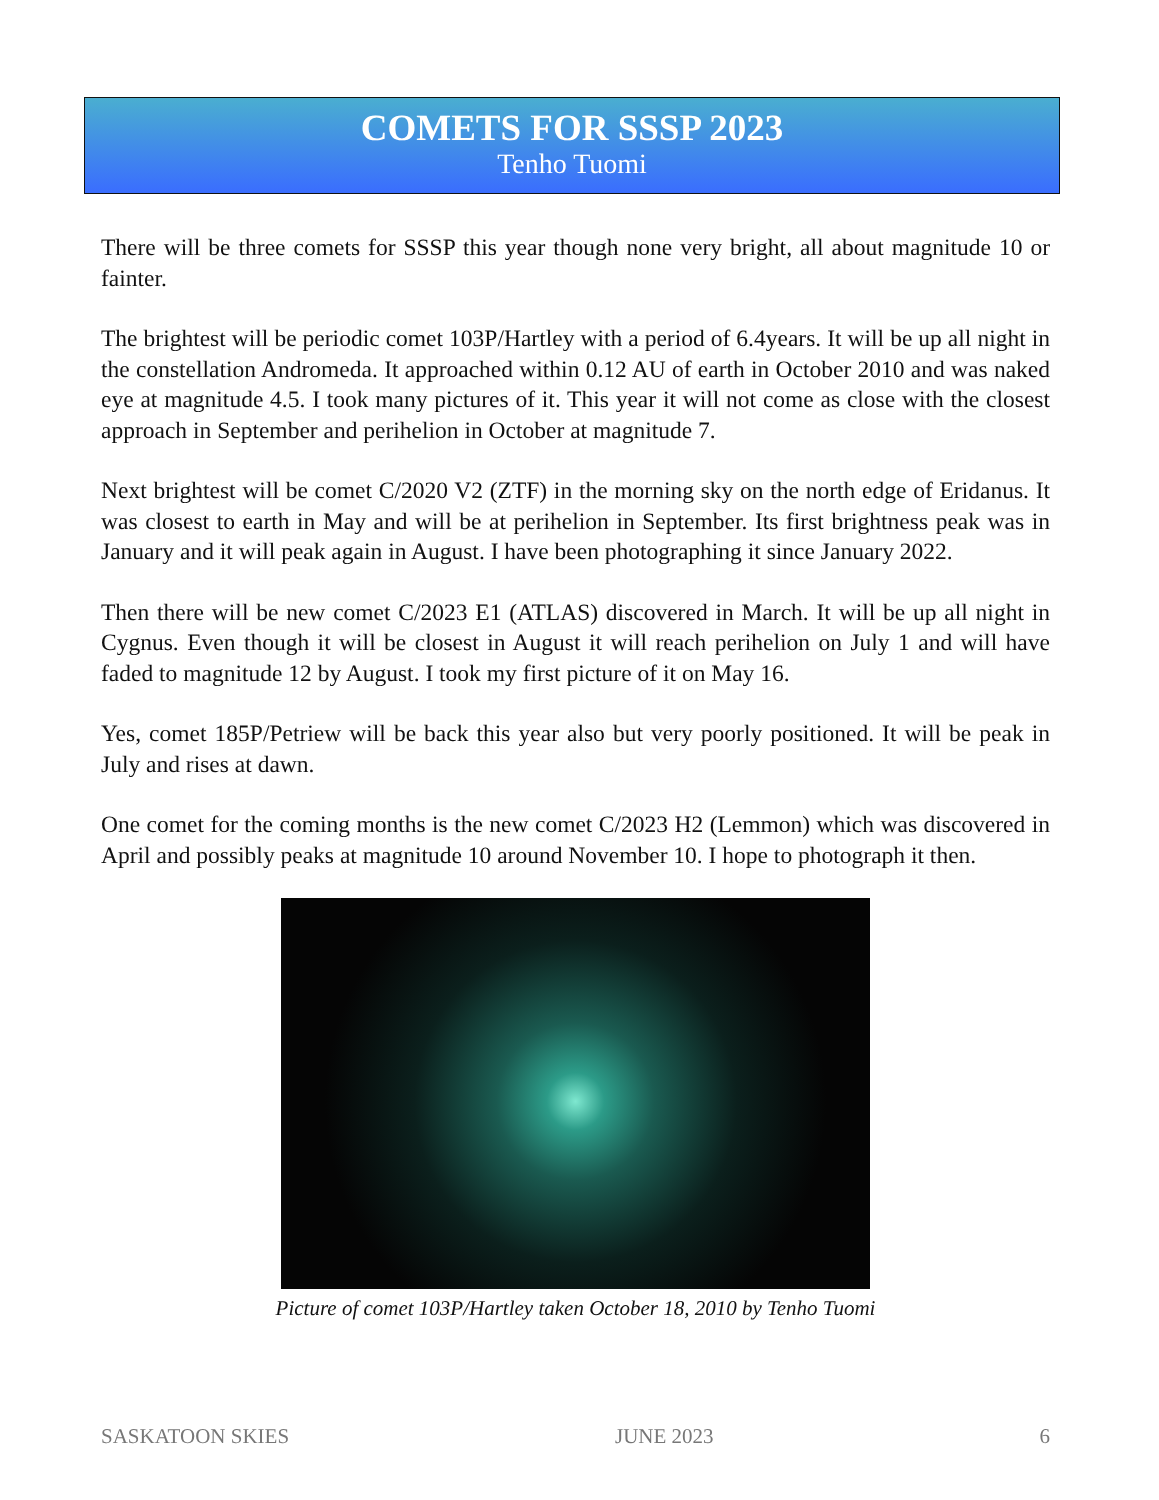COMETS FOR SSSP 2023
Tenho Tuomi
There will be three comets for SSSP this year though none very bright, all about magnitude 10 or fainter.
The brightest will be periodic comet 103P/Hartley with a period of 6.4years. It will be up all night in the constellation Andromeda. It approached within 0.12 AU of earth in October 2010 and was naked eye at magnitude 4.5. I took many pictures of it. This year it will not come as close with the closest approach in September and perihelion in October at magnitude 7.
Next brightest will be comet C/2020 V2 (ZTF) in the morning sky on the north edge of Eridanus. It was closest to earth in May and will be at perihelion in September. Its first brightness peak was in January and it will peak again in August. I have been photographing it since January 2022.
Then there will be new comet C/2023 E1 (ATLAS) discovered in March. It will be up all night in Cygnus. Even though it will be closest in August it will reach perihelion on July 1 and will have faded to magnitude 12 by August. I took my first picture of it on May 16.
Yes, comet 185P/Petriew will be back this year also but very poorly positioned. It will be peak in July and rises at dawn.
One comet for the coming months is the new comet C/2023 H2 (Lemmon) which was discovered in April and possibly peaks at magnitude 10 around November 10. I hope to photograph it then.
Picture of comet 103P/Hartley taken October 18, 2010 by Tenho Tuomi
SASKATOON SKIES JUNE 2023 6